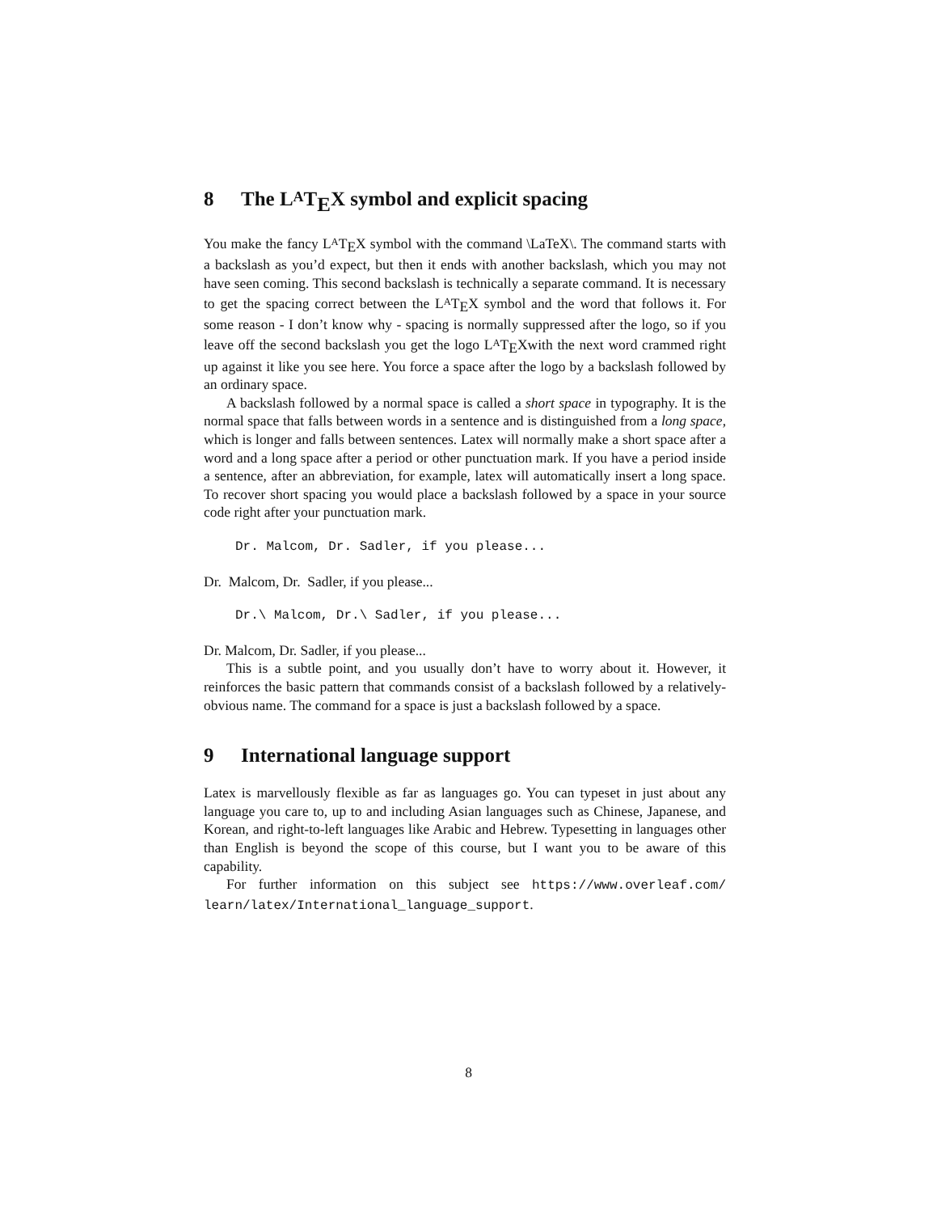8 The LATEX symbol and explicit spacing
You make the fancy LATEX symbol with the command \LaTeX\. The command starts with a backslash as you’d expect, but then it ends with another backslash, which you may not have seen coming. This second backslash is technically a separate command. It is necessary to get the spacing correct between the LATEX symbol and the word that follows it. For some reason - I don’t know why - spacing is normally suppressed after the logo, so if you leave off the second backslash you get the logo LATEXwith the next word crammed right up against it like you see here. You force a space after the logo by a backslash followed by an ordinary space.
A backslash followed by a normal space is called a short space in typography. It is the normal space that falls between words in a sentence and is distinguished from a long space, which is longer and falls between sentences. Latex will normally make a short space after a word and a long space after a period or other punctuation mark. If you have a period inside a sentence, after an abbreviation, for example, latex will automatically insert a long space. To recover short spacing you would place a backslash followed by a space in your source code right after your punctuation mark.
Dr. Malcom, Dr. Sadler, if you please...
Dr. Malcom, Dr. Sadler, if you please...
Dr.\ Malcom, Dr.\ Sadler, if you please...
Dr. Malcom, Dr. Sadler, if you please...
This is a subtle point, and you usually don’t have to worry about it. However, it reinforces the basic pattern that commands consist of a backslash followed by a relatively-obvious name. The command for a space is just a backslash followed by a space.
9 International language support
Latex is marvellously flexible as far as languages go. You can typeset in just about any language you care to, up to and including Asian languages such as Chinese, Japanese, and Korean, and right-to-left languages like Arabic and Hebrew. Typesetting in languages other than English is beyond the scope of this course, but I want you to be aware of this capability.
For further information on this subject see https://www.overleaf.com/ learn/latex/International_language_support.
8